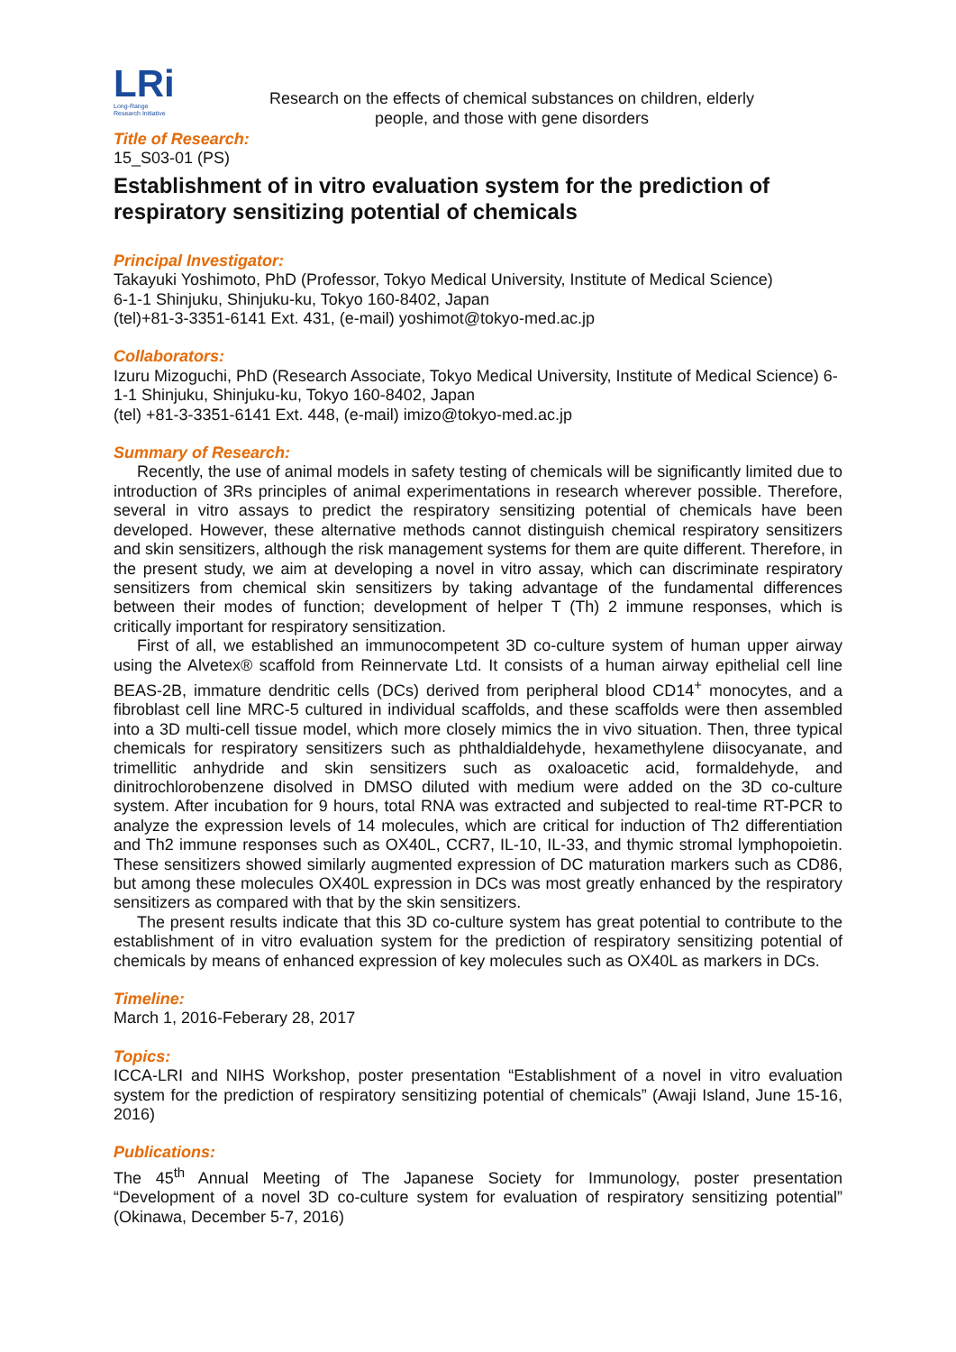LRi
Long-Range
Research Initiative
Research on the effects of chemical substances on children, elderly people, and those with gene disorders
Title of Research:
15_S03-01 (PS)
Establishment of in vitro evaluation system for the prediction of respiratory sensitizing potential of chemicals
Principal Investigator:
Takayuki Yoshimoto, PhD (Professor, Tokyo Medical University, Institute of Medical Science)
6-1-1 Shinjuku, Shinjuku-ku, Tokyo 160-8402, Japan
(tel)+81-3-3351-6141 Ext. 431, (e-mail) yoshimot@tokyo-med.ac.jp
Collaborators:
Izuru Mizoguchi, PhD (Research Associate, Tokyo Medical University, Institute of Medical Science) 6-1-1 Shinjuku, Shinjuku-ku, Tokyo 160-8402, Japan
(tel) +81-3-3351-6141 Ext. 448, (e-mail) imizo@tokyo-med.ac.jp
Summary of Research:
Recently, the use of animal models in safety testing of chemicals will be significantly limited due to introduction of 3Rs principles of animal experimentations in research wherever possible. Therefore, several in vitro assays to predict the respiratory sensitizing potential of chemicals have been developed. However, these alternative methods cannot distinguish chemical respiratory sensitizers and skin sensitizers, although the risk management systems for them are quite different. Therefore, in the present study, we aim at developing a novel in vitro assay, which can discriminate respiratory sensitizers from chemical skin sensitizers by taking advantage of the fundamental differences between their modes of function; development of helper T (Th) 2 immune responses, which is critically important for respiratory sensitization.
First of all, we established an immunocompetent 3D co-culture system of human upper airway using the Alvetex® scaffold from Reinnervate Ltd. It consists of a human airway epithelial cell line BEAS-2B, immature dendritic cells (DCs) derived from peripheral blood CD14<sup>+</sup> monocytes, and a fibroblast cell line MRC-5 cultured in individual scaffolds, and these scaffolds were then assembled into a 3D multi-cell tissue model, which more closely mimics the in vivo situation. Then, three typical chemicals for respiratory sensitizers such as phthaldialdehyde, hexamethylene diisocyanate, and trimellitic anhydride and skin sensitizers such as oxaloacetic acid, formaldehyde, and dinitrochlorobenzene disolved in DMSO diluted with medium were added on the 3D co-culture system. After incubation for 9 hours, total RNA was extracted and subjected to real-time RT-PCR to analyze the expression levels of 14 molecules, which are critical for induction of Th2 differentiation and Th2 immune responses such as OX40L, CCR7, IL-10, IL-33, and thymic stromal lymphopoietin. These sensitizers showed similarly augmented expression of DC maturation markers such as CD86, but among these molecules OX40L expression in DCs was most greatly enhanced by the respiratory sensitizers as compared with that by the skin sensitizers.
The present results indicate that this 3D co-culture system has great potential to contribute to the establishment of in vitro evaluation system for the prediction of respiratory sensitizing potential of chemicals by means of enhanced expression of key molecules such as OX40L as markers in DCs.
Timeline:
March 1, 2016-Feberary 28, 2017
Topics:
ICCA-LRI and NIHS Workshop, poster presentation “Establishment of a novel in vitro evaluation system for the prediction of respiratory sensitizing potential of chemicals” (Awaji Island, June 15-16, 2016)
Publications:
The 45<sup>th</sup> Annual Meeting of The Japanese Society for Immunology, poster presentation “Development of a novel 3D co-culture system for evaluation of respiratory sensitizing potential” (Okinawa, December 5-7, 2016)